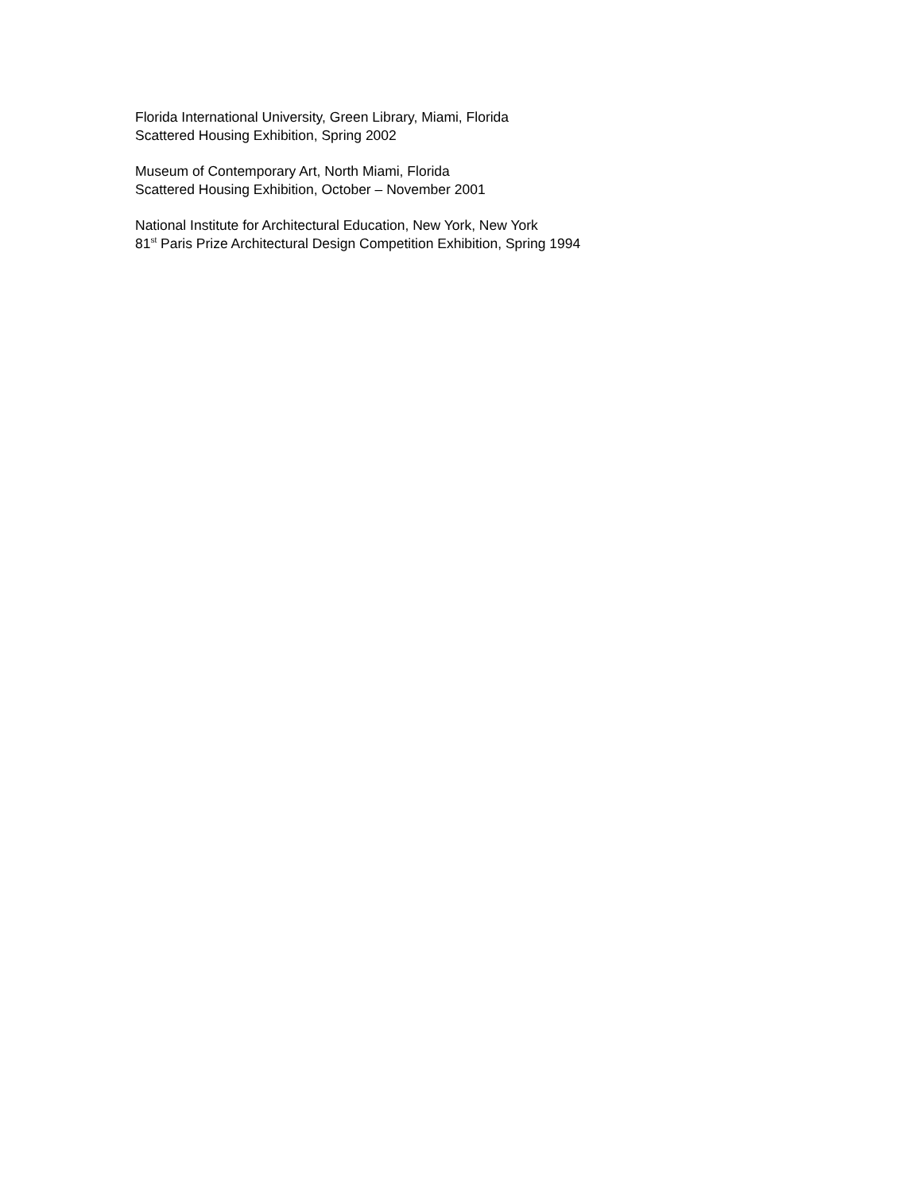Florida International University, Green Library, Miami, Florida
Scattered Housing Exhibition, Spring 2002
Museum of Contemporary Art, North Miami, Florida
Scattered Housing Exhibition, October – November 2001
National Institute for Architectural Education, New York, New York
81<sup>st</sup> Paris Prize Architectural Design Competition Exhibition, Spring 1994